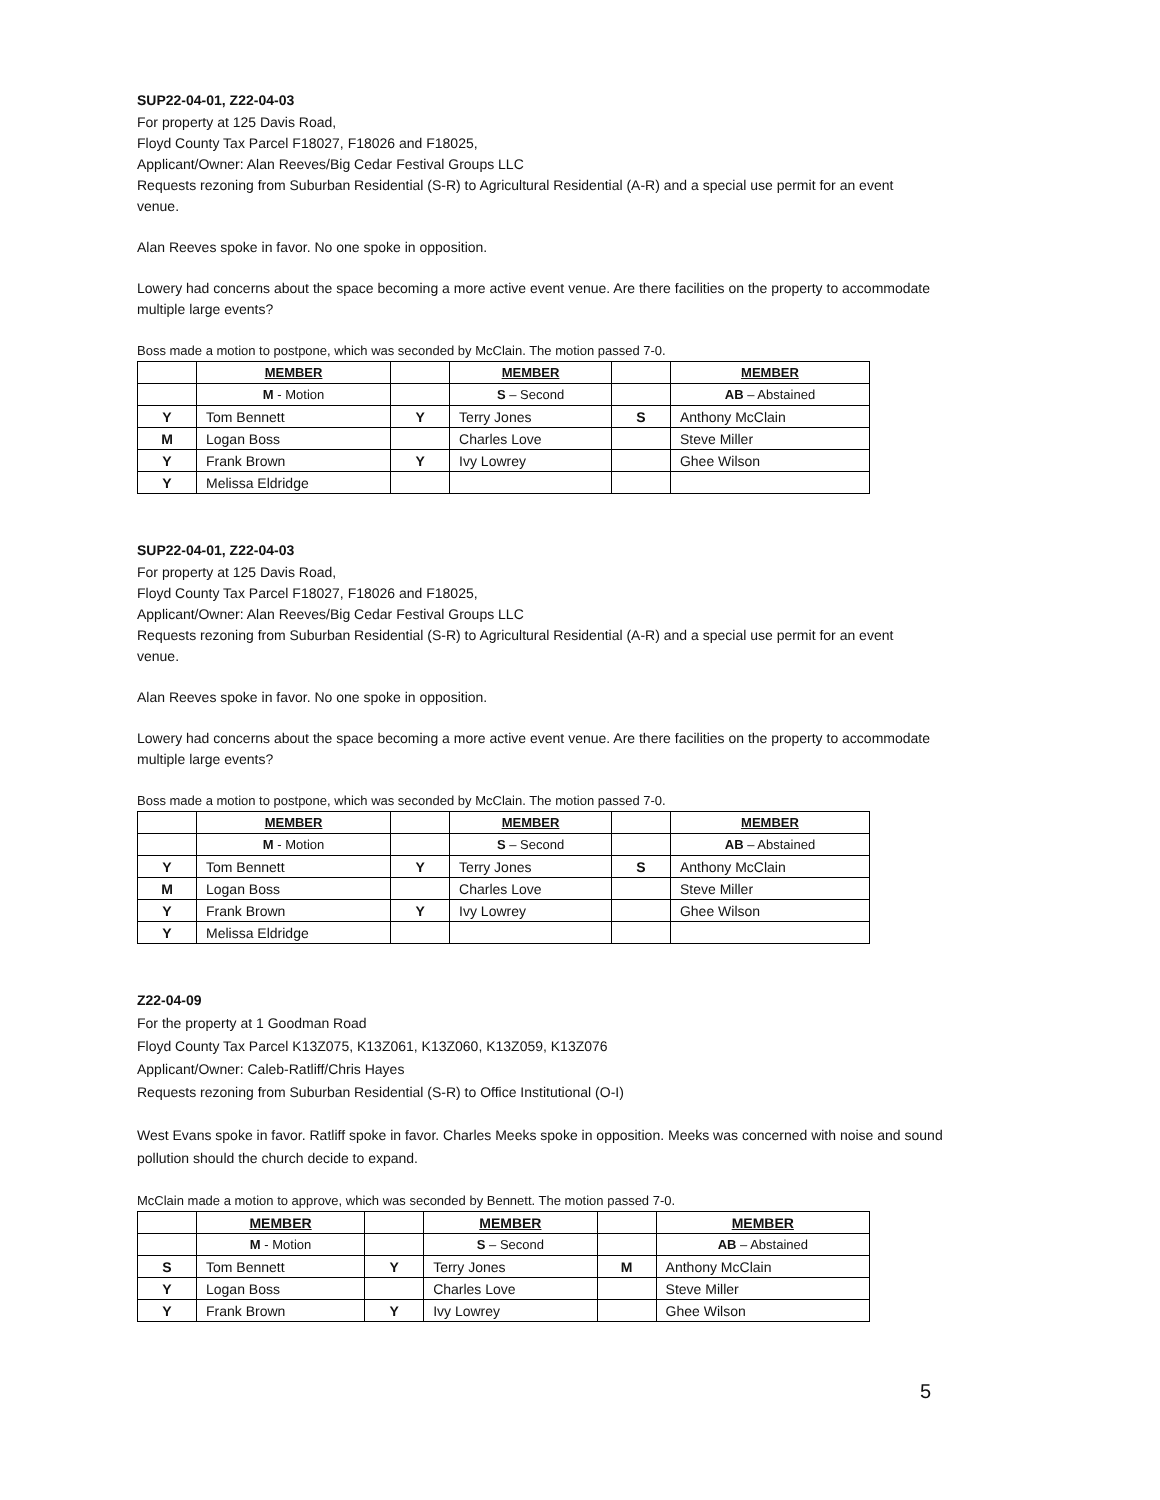SUP22-04-01, Z22-04-03
For property at 125 Davis Road,
Floyd County Tax Parcel F18027, F18026 and F18025,
Applicant/Owner: Alan Reeves/Big Cedar Festival Groups LLC
Requests rezoning from Suburban Residential (S-R) to Agricultural Residential (A-R) and a special use permit for an event venue.
Alan Reeves spoke in favor. No one spoke in opposition.
Lowery had concerns about the space becoming a more active event venue. Are there facilities on the property to accommodate multiple large events?
Boss made a motion to postpone, which was seconded by McClain. The motion passed 7-0.
| | MEMBER | | MEMBER | | MEMBER |
| --- | --- | --- | --- | --- | --- |
| | M - Motion | | S – Second | | AB – Abstained |
| Y | Tom Bennett | Y | Terry Jones | S | Anthony McClain |
| M | Logan Boss | | Charles Love | | Steve Miller |
| Y | Frank Brown | Y | Ivy Lowrey | | Ghee Wilson |
| Y | Melissa Eldridge | | | | |
SUP22-04-01, Z22-04-03
For property at 125 Davis Road,
Floyd County Tax Parcel F18027, F18026 and F18025,
Applicant/Owner: Alan Reeves/Big Cedar Festival Groups LLC
Requests rezoning from Suburban Residential (S-R) to Agricultural Residential (A-R) and a special use permit for an event venue.
Alan Reeves spoke in favor. No one spoke in opposition.
Lowery had concerns about the space becoming a more active event venue. Are there facilities on the property to accommodate multiple large events?
Boss made a motion to postpone, which was seconded by McClain. The motion passed 7-0.
| | MEMBER | | MEMBER | | MEMBER |
| --- | --- | --- | --- | --- | --- |
| | M - Motion | | S – Second | | AB – Abstained |
| Y | Tom Bennett | Y | Terry Jones | S | Anthony McClain |
| M | Logan Boss | | Charles Love | | Steve Miller |
| Y | Frank Brown | Y | Ivy Lowrey | | Ghee Wilson |
| Y | Melissa Eldridge | | | | |
Z22-04-09
For the property at 1 Goodman Road
Floyd County Tax Parcel K13Z075, K13Z061, K13Z060, K13Z059, K13Z076
Applicant/Owner: Caleb-Ratliff/Chris Hayes
Requests rezoning from Suburban Residential (S-R) to Office Institutional (O-I)
West Evans spoke in favor. Ratliff spoke in favor. Charles Meeks spoke in opposition. Meeks was concerned with noise and sound pollution should the church decide to expand.
McClain made a motion to approve, which was seconded by Bennett. The motion passed 7-0.
| | MEMBER | | MEMBER | | MEMBER |
| --- | --- | --- | --- | --- | --- |
| | M - Motion | | S – Second | | AB – Abstained |
| S | Tom Bennett | Y | Terry Jones | M | Anthony McClain |
| Y | Logan Boss | | Charles Love | | Steve Miller |
| Y | Frank Brown | Y | Ivy Lowrey | | Ghee Wilson |
5